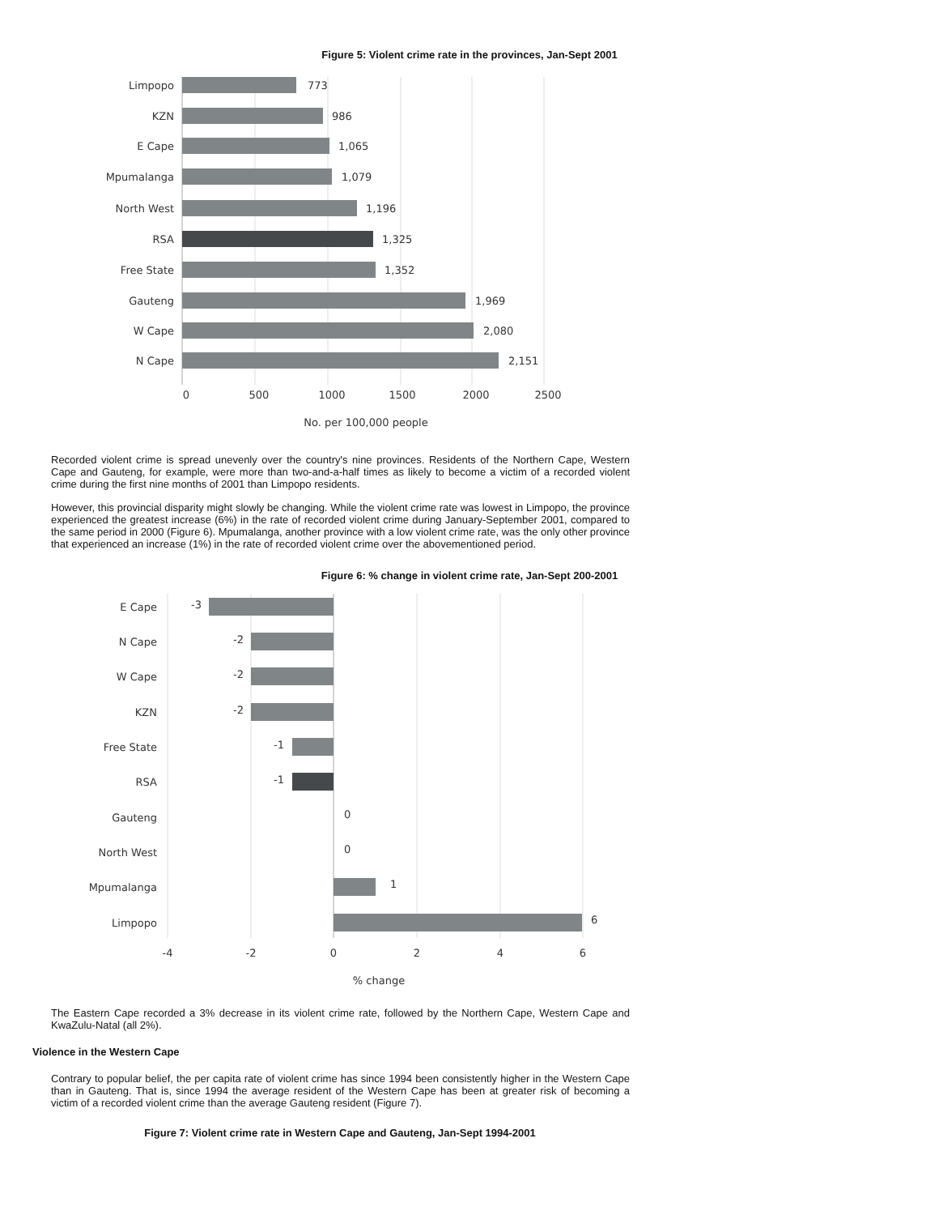Figure 5: Violent crime rate in the provinces, Jan-Sept 2001
Limpopo
KZN
E Cape
Mpumalanga
North West
RSA
Free State
Gauteng
W Cape
N Cape
773
986
1,065
1,079
1,196
1,325
1,352
1,969
2,080
2,151
0
500
1000
1500
2000
2500
No. per 100,000 people
Recorded violent crime is spread unevenly over the country's nine provinces. Residents of the Northern Cape, Western Cape and Gauteng, for example, were more than two-and-a-half times as likely to become a victim of a recorded violent crime during the first nine months of 2001 than Limpopo residents.
However, this provincial disparity might slowly be changing. While the violent crime rate was lowest in Limpopo, the province experienced the greatest increase (6%) in the rate of recorded violent crime during January-September 2001, compared to the same period in 2000 (Figure 6). Mpumalanga, another province with a low violent crime rate, was the only other province that experienced an increase (1%) in the rate of recorded violent crime over the abovementioned period.
Figure 6: % change in violent crime rate, Jan-Sept 200-2001
E Cape
N Cape
W Cape
KZN
Free State
RSA
Gauteng
North West
Mpumalanga
Limpopo
-3
-2
-2
-2
-1
-1
0
0
1
6
-4
-2
0
2
4
6
% change
The Eastern Cape recorded a 3% decrease in its violent crime rate, followed by the Northern Cape, Western Cape and KwaZulu-Natal (all 2%).
Violence in the Western Cape
Contrary to popular belief, the per capita rate of violent crime has since 1994 been consistently higher in the Western Cape than in Gauteng. That is, since 1994 the average resident of the Western Cape has been at greater risk of becoming a victim of a recorded violent crime than the average Gauteng resident (Figure 7).
Figure 7: Violent crime rate in Western Cape and Gauteng, Jan-Sept 1994-2001